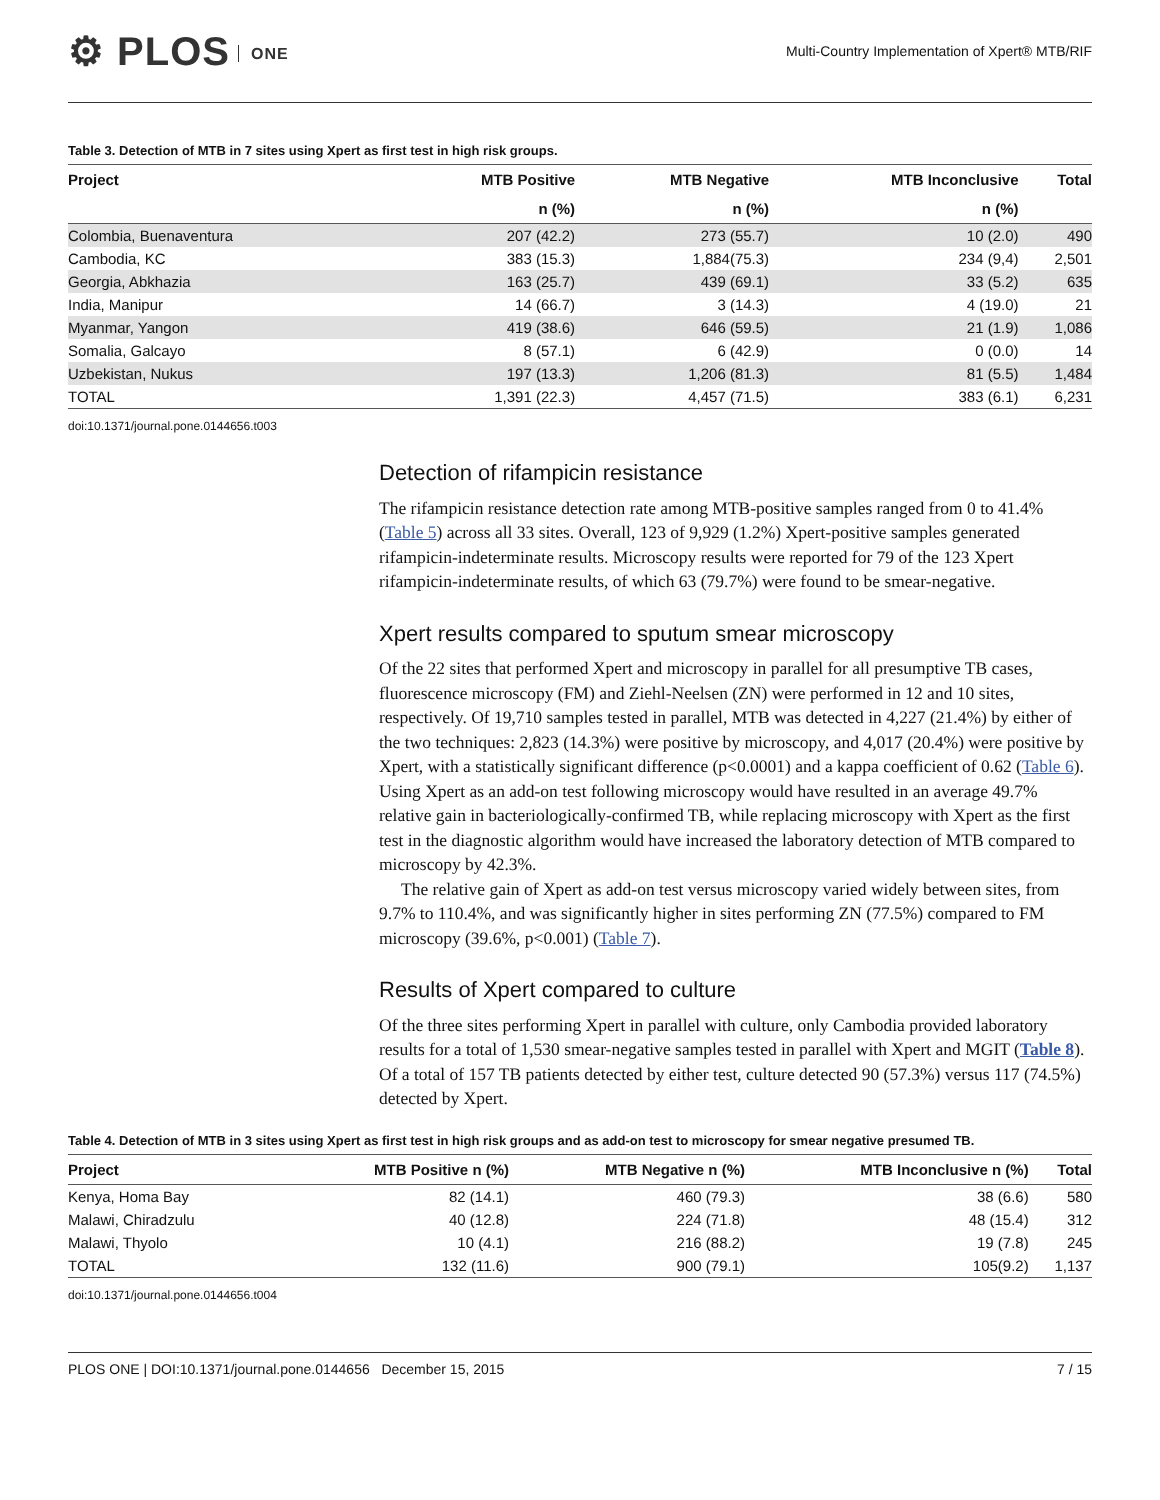⚙ PLOS ONE
Multi-Country Implementation of Xpert® MTB/RIF
Table 3. Detection of MTB in 7 sites using Xpert as first test in high risk groups.
| Project | MTB Positive | MTB Negative | MTB Inconclusive | Total |
| --- | --- | --- | --- | --- |
| | n (%) | n (%) | n (%) | |
| Colombia, Buenaventura | 207 (42.2) | 273 (55.7) | 10 (2.0) | 490 |
| Cambodia, KC | 383 (15.3) | 1,884(75.3) | 234 (9,4) | 2,501 |
| Georgia, Abkhazia | 163 (25.7) | 439 (69.1) | 33 (5.2) | 635 |
| India, Manipur | 14 (66.7) | 3 (14.3) | 4 (19.0) | 21 |
| Myanmar, Yangon | 419 (38.6) | 646 (59.5) | 21 (1.9) | 1,086 |
| Somalia, Galcayo | 8 (57.1) | 6 (42.9) | 0 (0.0) | 14 |
| Uzbekistan, Nukus | 197 (13.3) | 1,206 (81.3) | 81 (5.5) | 1,484 |
| TOTAL | 1,391 (22.3) | 4,457 (71.5) | 383 (6.1) | 6,231 |
doi:10.1371/journal.pone.0144656.t003
Detection of rifampicin resistance
The rifampicin resistance detection rate among MTB-positive samples ranged from 0 to 41.4% (Table 5) across all 33 sites. Overall, 123 of 9,929 (1.2%) Xpert-positive samples generated rifampicin-indeterminate results. Microscopy results were reported for 79 of the 123 Xpert rifampicin-indeterminate results, of which 63 (79.7%) were found to be smear-negative.
Xpert results compared to sputum smear microscopy
Of the 22 sites that performed Xpert and microscopy in parallel for all presumptive TB cases, fluorescence microscopy (FM) and Ziehl-Neelsen (ZN) were performed in 12 and 10 sites, respectively. Of 19,710 samples tested in parallel, MTB was detected in 4,227 (21.4%) by either of the two techniques: 2,823 (14.3%) were positive by microscopy, and 4,017 (20.4%) were positive by Xpert, with a statistically significant difference (p<0.0001) and a kappa coefficient of 0.62 (Table 6). Using Xpert as an add-on test following microscopy would have resulted in an average 49.7% relative gain in bacteriologically-confirmed TB, while replacing microscopy with Xpert as the first test in the diagnostic algorithm would have increased the laboratory detection of MTB compared to microscopy by 42.3%.
The relative gain of Xpert as add-on test versus microscopy varied widely between sites, from 9.7% to 110.4%, and was significantly higher in sites performing ZN (77.5%) compared to FM microscopy (39.6%, p<0.001) (Table 7).
Results of Xpert compared to culture
Of the three sites performing Xpert in parallel with culture, only Cambodia provided laboratory results for a total of 1,530 smear-negative samples tested in parallel with Xpert and MGIT (Table 8). Of a total of 157 TB patients detected by either test, culture detected 90 (57.3%) versus 117 (74.5%) detected by Xpert.
Table 4. Detection of MTB in 3 sites using Xpert as first test in high risk groups and as add-on test to microscopy for smear negative presumed TB.
| Project | MTB Positive n (%) | MTB Negative n (%) | MTB Inconclusive n (%) | Total |
| --- | --- | --- | --- | --- |
| Kenya, Homa Bay | 82 (14.1) | 460 (79.3) | 38 (6.6) | 580 |
| Malawi, Chiradzulu | 40 (12.8) | 224 (71.8) | 48 (15.4) | 312 |
| Malawi, Thyolo | 10 (4.1) | 216 (88.2) | 19 (7.8) | 245 |
| TOTAL | 132 (11.6) | 900 (79.1) | 105(9.2) | 1,137 |
doi:10.1371/journal.pone.0144656.t004
PLOS ONE | DOI:10.1371/journal.pone.0144656 December 15, 2015 7 / 15